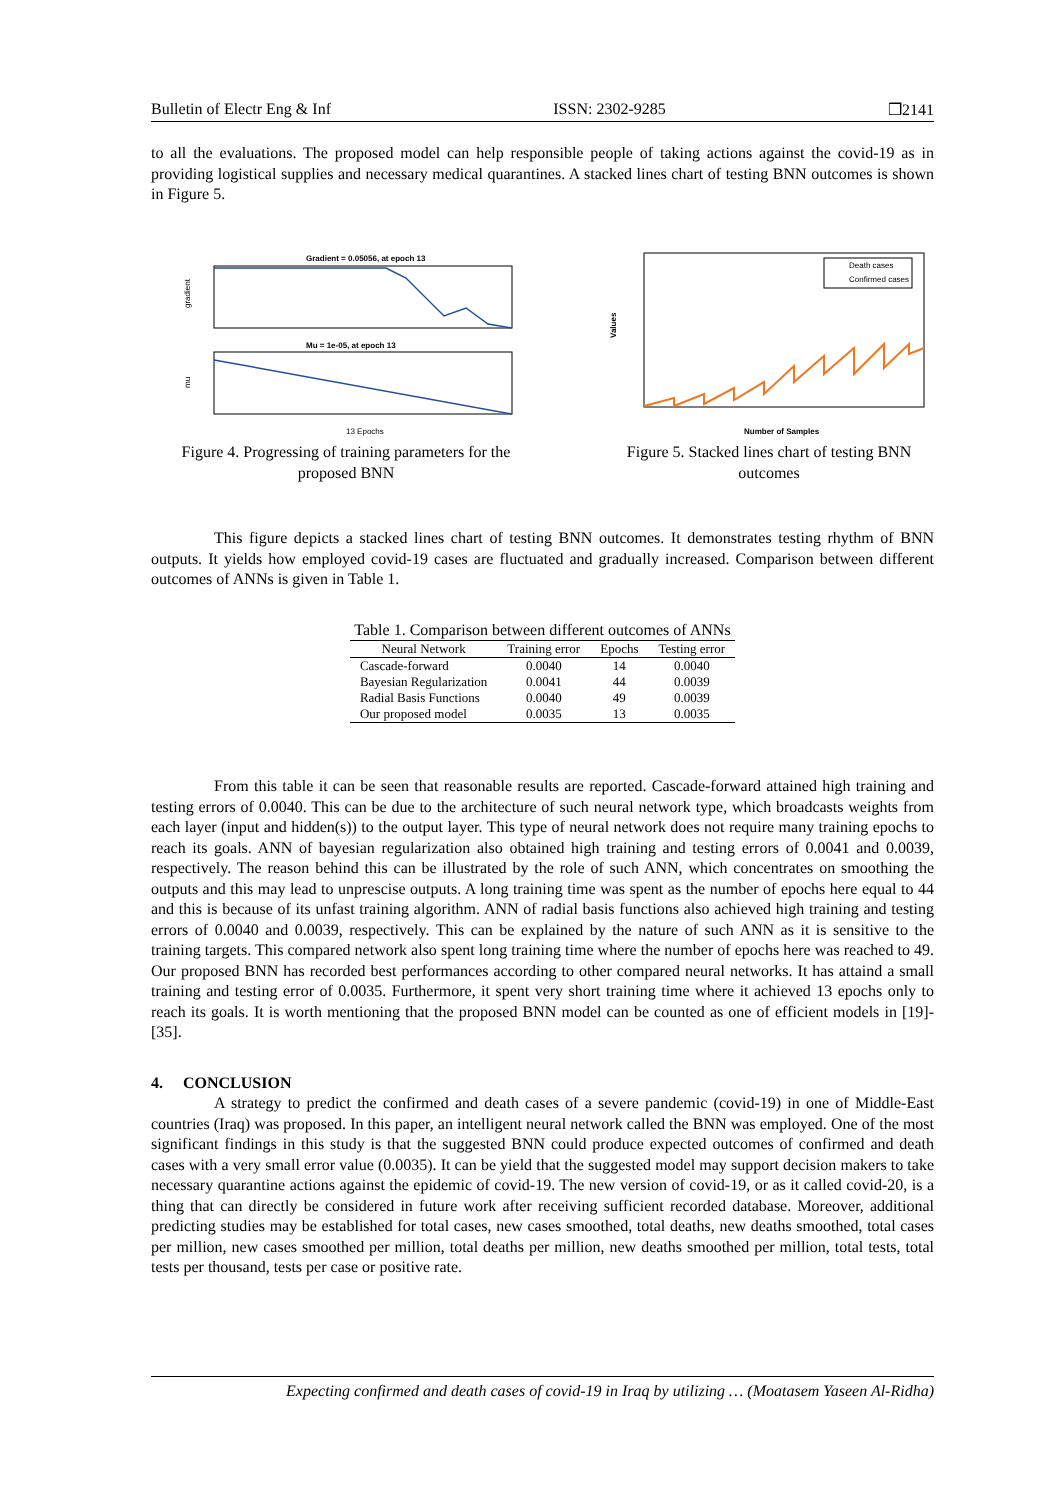Bulletin of Electr Eng & Inf ISSN: 2302-9285 ❒2141
to all the evaluations. The proposed model can help responsible people of taking actions against the covid-19 as in providing logistical supplies and necessary medical quarantines. A stacked lines chart of testing BNN outcomes is shown in Figure 5.
Gradient = 0.05056, at epoch 13
Mu = 1e-05, at epoch 13
13 Epochs
gradient
mu
Figure 4. Progressing of training parameters for the proposed BNN
Death cases
Confirmed cases
Number of Samples
Values
Figure 5. Stacked lines chart of testing BNN outcomes
This figure depicts a stacked lines chart of testing BNN outcomes. It demonstrates testing rhythm of BNN outputs. It yields how employed covid-19 cases are fluctuated and gradually increased. Comparison between different outcomes of ANNs is given in Table 1.
Table 1. Comparison between different outcomes of ANNs
| Neural Network | Training error | Epochs | Testing error |
| --- | --- | --- | --- |
| Cascade-forward | 0.0040 | 14 | 0.0040 |
| Bayesian Regularization | 0.0041 | 44 | 0.0039 |
| Radial Basis Functions | 0.0040 | 49 | 0.0039 |
| Our proposed model | 0.0035 | 13 | 0.0035 |
From this table it can be seen that reasonable results are reported. Cascade-forward attained high training and testing errors of 0.0040. This can be due to the architecture of such neural network type, which broadcasts weights from each layer (input and hidden(s)) to the output layer. This type of neural network does not require many training epochs to reach its goals. ANN of bayesian regularization also obtained high training and testing errors of 0.0041 and 0.0039, respectively. The reason behind this can be illustrated by the role of such ANN, which concentrates on smoothing the outputs and this may lead to unprescise outputs. A long training time was spent as the number of epochs here equal to 44 and this is because of its unfast training algorithm. ANN of radial basis functions also achieved high training and testing errors of 0.0040 and 0.0039, respectively. This can be explained by the nature of such ANN as it is sensitive to the training targets. This compared network also spent long training time where the number of epochs here was reached to 49. Our proposed BNN has recorded best performances according to other compared neural networks. It has attaind a small training and testing error of 0.0035. Furthermore, it spent very short training time where it achieved 13 epochs only to reach its goals. It is worth mentioning that the proposed BNN model can be counted as one of efficient models in [19]-[35].
4. CONCLUSION
A strategy to predict the confirmed and death cases of a severe pandemic (covid-19) in one of Middle-East countries (Iraq) was proposed. In this paper, an intelligent neural network called the BNN was employed. One of the most significant findings in this study is that the suggested BNN could produce expected outcomes of confirmed and death cases with a very small error value (0.0035). It can be yield that the suggested model may support decision makers to take necessary quarantine actions against the epidemic of covid-19. The new version of covid-19, or as it called covid-20, is a thing that can directly be considered in future work after receiving sufficient recorded database. Moreover, additional predicting studies may be established for total cases, new cases smoothed, total deaths, new deaths smoothed, total cases per million, new cases smoothed per million, total deaths per million, new deaths smoothed per million, total tests, total tests per thousand, tests per case or positive rate.
Expecting confirmed and death cases of covid-19 in Iraq by utilizing … (Moatasem Yaseen Al-Ridha)